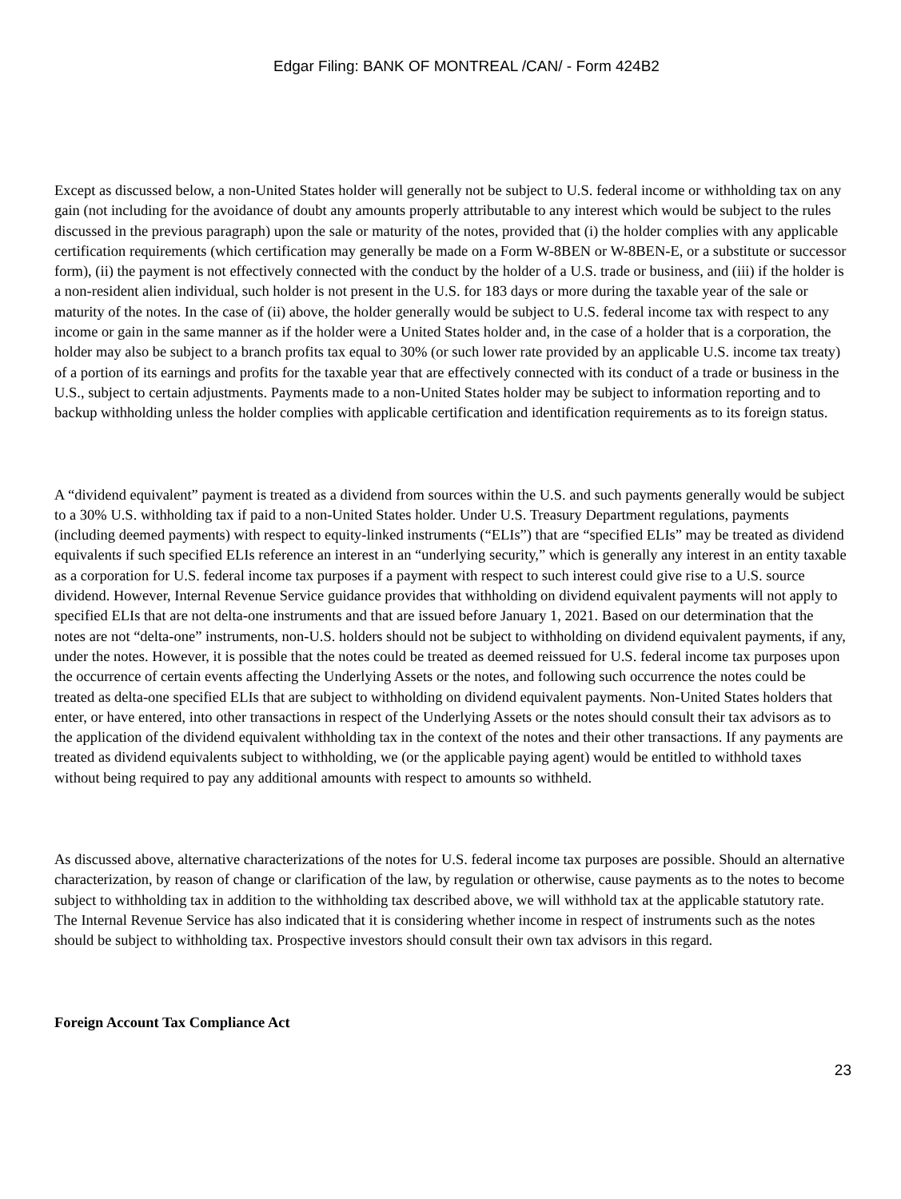Edgar Filing: BANK OF MONTREAL /CAN/ - Form 424B2
Except as discussed below, a non-United States holder will generally not be subject to U.S. federal income or withholding tax on any gain (not including for the avoidance of doubt any amounts properly attributable to any interest which would be subject to the rules discussed in the previous paragraph) upon the sale or maturity of the notes, provided that (i) the holder complies with any applicable certification requirements (which certification may generally be made on a Form W-8BEN or W-8BEN-E, or a substitute or successor form), (ii) the payment is not effectively connected with the conduct by the holder of a U.S. trade or business, and (iii) if the holder is a non-resident alien individual, such holder is not present in the U.S. for 183 days or more during the taxable year of the sale or maturity of the notes. In the case of (ii) above, the holder generally would be subject to U.S. federal income tax with respect to any income or gain in the same manner as if the holder were a United States holder and, in the case of a holder that is a corporation, the holder may also be subject to a branch profits tax equal to 30% (or such lower rate provided by an applicable U.S. income tax treaty) of a portion of its earnings and profits for the taxable year that are effectively connected with its conduct of a trade or business in the U.S., subject to certain adjustments. Payments made to a non-United States holder may be subject to information reporting and to backup withholding unless the holder complies with applicable certification and identification requirements as to its foreign status.
A “dividend equivalent” payment is treated as a dividend from sources within the U.S. and such payments generally would be subject to a 30% U.S. withholding tax if paid to a non-United States holder. Under U.S. Treasury Department regulations, payments (including deemed payments) with respect to equity-linked instruments (“ELIs”) that are “specified ELIs” may be treated as dividend equivalents if such specified ELIs reference an interest in an “underlying security,” which is generally any interest in an entity taxable as a corporation for U.S. federal income tax purposes if a payment with respect to such interest could give rise to a U.S. source dividend. However, Internal Revenue Service guidance provides that withholding on dividend equivalent payments will not apply to specified ELIs that are not delta-one instruments and that are issued before January 1, 2021. Based on our determination that the notes are not “delta-one” instruments, non-U.S. holders should not be subject to withholding on dividend equivalent payments, if any, under the notes. However, it is possible that the notes could be treated as deemed reissued for U.S. federal income tax purposes upon the occurrence of certain events affecting the Underlying Assets or the notes, and following such occurrence the notes could be treated as delta-one specified ELIs that are subject to withholding on dividend equivalent payments. Non-United States holders that enter, or have entered, into other transactions in respect of the Underlying Assets or the notes should consult their tax advisors as to the application of the dividend equivalent withholding tax in the context of the notes and their other transactions. If any payments are treated as dividend equivalents subject to withholding, we (or the applicable paying agent) would be entitled to withhold taxes without being required to pay any additional amounts with respect to amounts so withheld.
As discussed above, alternative characterizations of the notes for U.S. federal income tax purposes are possible. Should an alternative characterization, by reason of change or clarification of the law, by regulation or otherwise, cause payments as to the notes to become subject to withholding tax in addition to the withholding tax described above, we will withhold tax at the applicable statutory rate. The Internal Revenue Service has also indicated that it is considering whether income in respect of instruments such as the notes should be subject to withholding tax. Prospective investors should consult their own tax advisors in this regard.
Foreign Account Tax Compliance Act
23